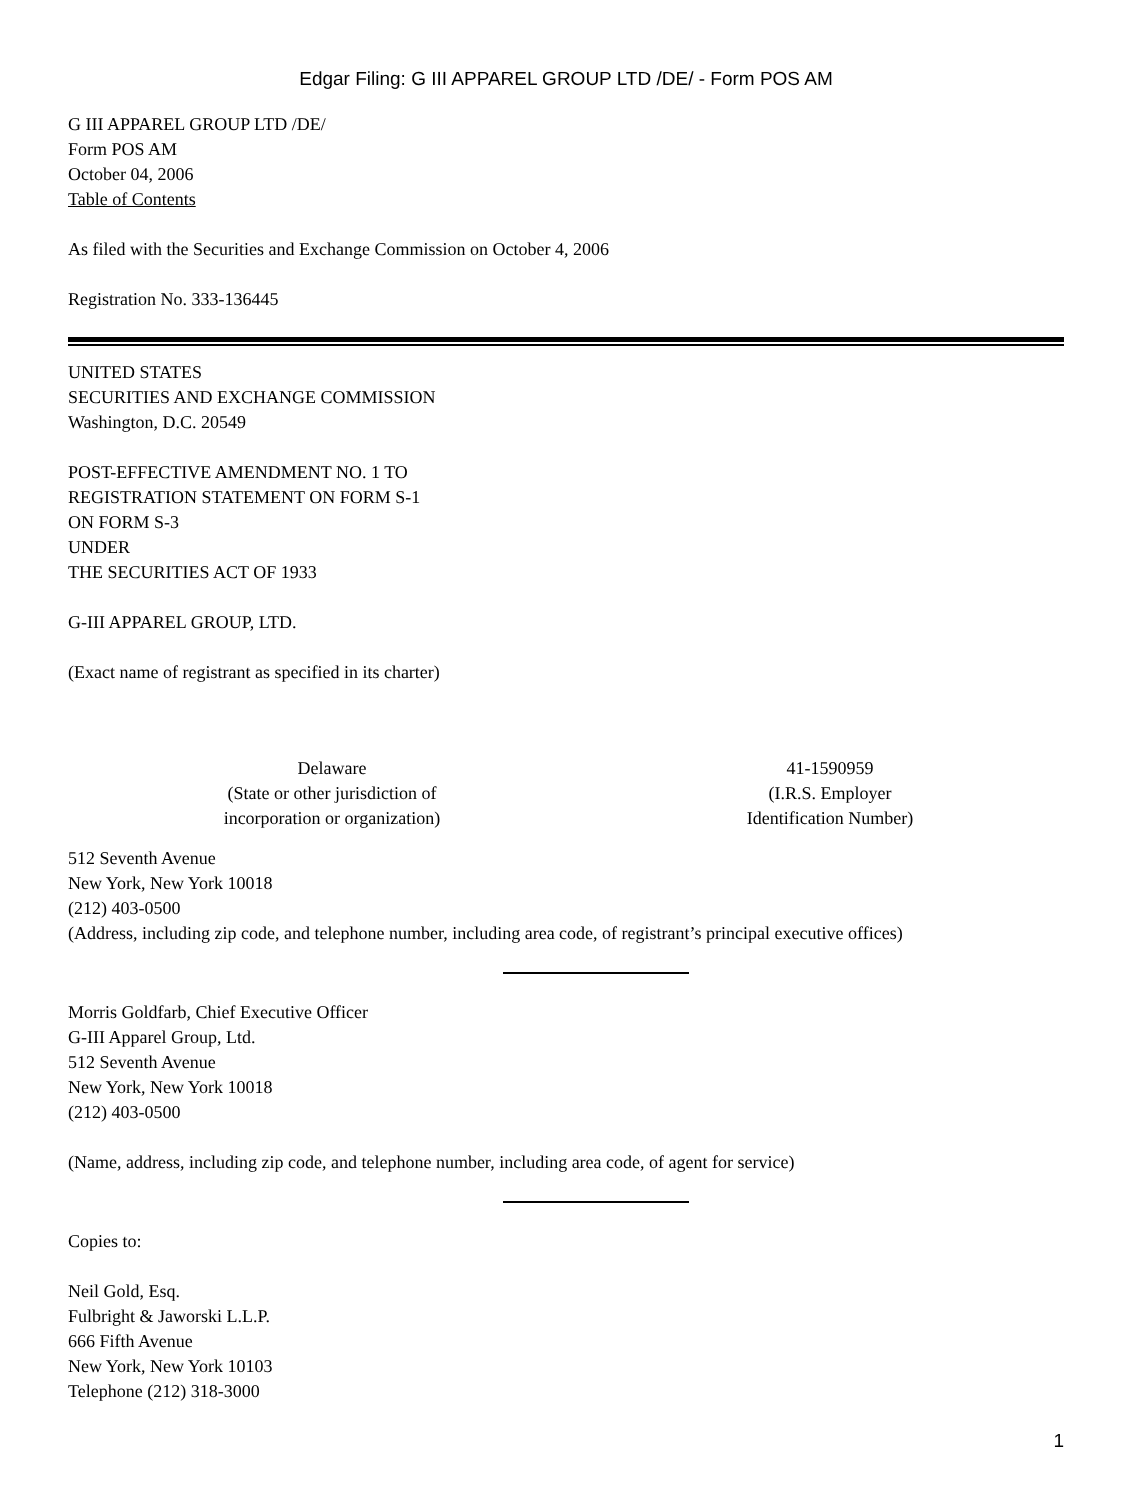Edgar Filing: G III APPAREL GROUP LTD /DE/ - Form POS AM
G III APPAREL GROUP LTD /DE/
Form POS AM
October 04, 2006
Table of Contents
As filed with the Securities and Exchange Commission on October 4, 2006
Registration No. 333-136445
UNITED STATES
SECURITIES AND EXCHANGE COMMISSION
Washington, D.C. 20549
POST-EFFECTIVE AMENDMENT NO. 1 TO
REGISTRATION STATEMENT ON FORM S-1
ON FORM S-3
UNDER
THE SECURITIES ACT OF 1933
G-III APPAREL GROUP, LTD.
(Exact name of registrant as specified in its charter)
| Delaware (State or other jurisdiction of incorporation or organization) | 41-1590959 (I.R.S. Employer Identification Number) |
512 Seventh Avenue
New York, New York 10018
(212) 403-0500
(Address, including zip code, and telephone number, including area code, of registrant’s principal executive offices)
Morris Goldfarb, Chief Executive Officer
G-III Apparel Group, Ltd.
512 Seventh Avenue
New York, New York 10018
(212) 403-0500
(Name, address, including zip code, and telephone number, including area code, of agent for service)
Copies to:
Neil Gold, Esq.
Fulbright & Jaworski L.L.P.
666 Fifth Avenue
New York, New York 10103
Telephone (212) 318-3000
1